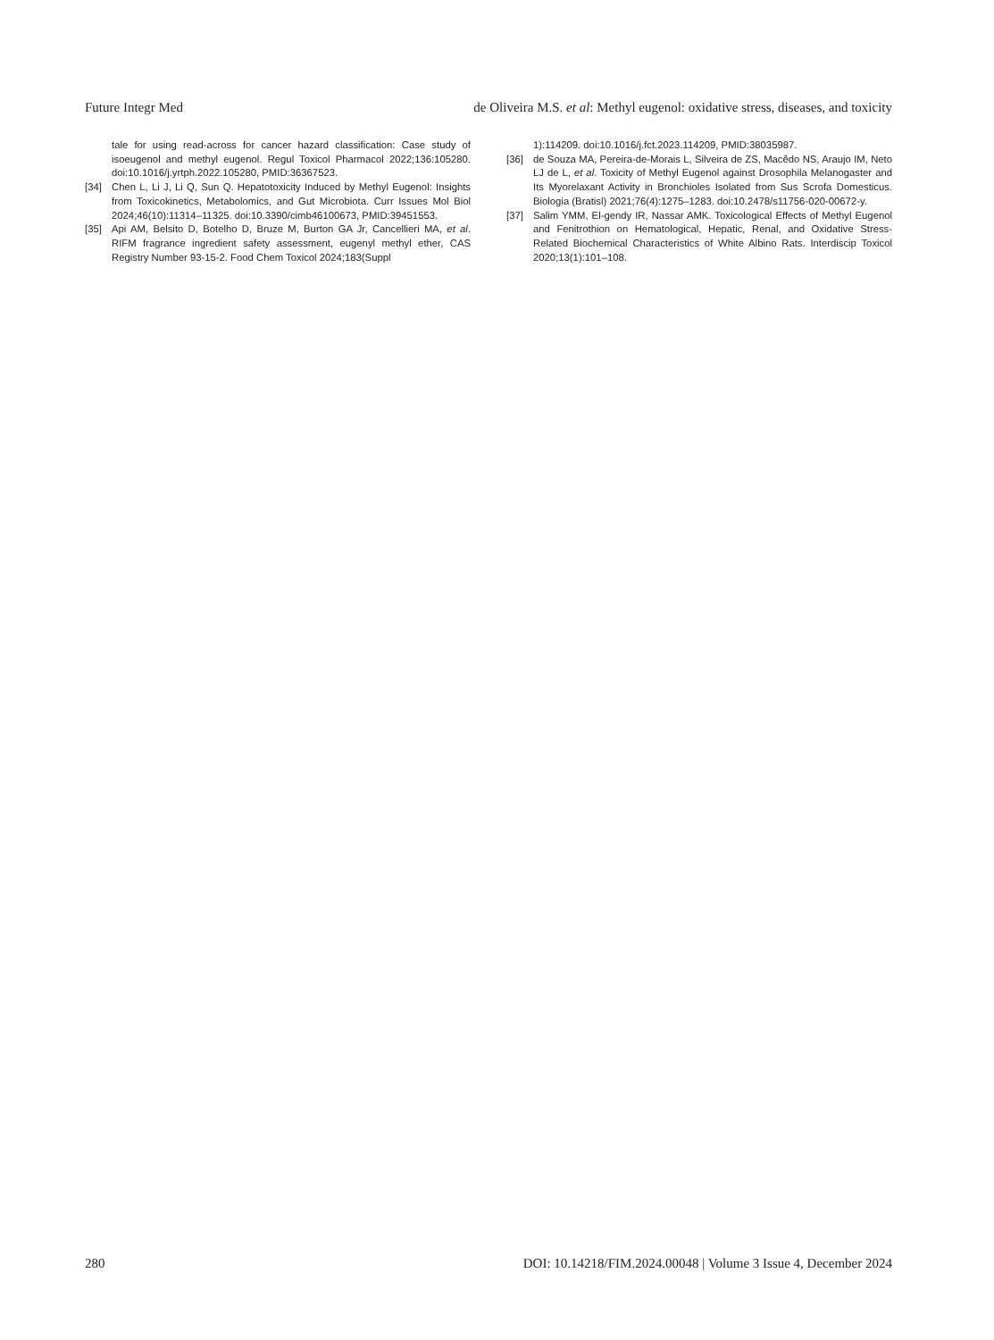Future Integr Med de Oliveira M.S. et al: Methyl eugenol: oxidative stress, diseases, and toxicity
tale for using read-across for cancer hazard classification: Case study of isoeugenol and methyl eugenol. Regul Toxicol Pharmacol 2022;136:105280. doi:10.1016/j.yrtph.2022.105280, PMID:36367523.
[34] Chen L, Li J, Li Q, Sun Q. Hepatotoxicity Induced by Methyl Eugenol: Insights from Toxicokinetics, Metabolomics, and Gut Microbiota. Curr Issues Mol Biol 2024;46(10):11314–11325. doi:10.3390/cimb46100673, PMID:39451553.
[35] Api AM, Belsito D, Botelho D, Bruze M, Burton GA Jr, Cancellieri MA, et al. RIFM fragrance ingredient safety assessment, eugenyl methyl ether, CAS Registry Number 93-15-2. Food Chem Toxicol 2024;183(Suppl
1):114209. doi:10.1016/j.fct.2023.114209, PMID:38035987.
[36] de Souza MA, Pereira-de-Morais L, Silveira de ZS, Macêdo NS, Araujo IM, Neto LJ de L, et al. Toxicity of Methyl Eugenol against Drosophila Melanogaster and Its Myorelaxant Activity in Bronchioles Isolated from Sus Scrofa Domesticus. Biologia (Bratisl) 2021;76(4):1275–1283. doi:10.2478/s11756-020-00672-y.
[37] Salim YMM, El-gendy IR, Nassar AMK. Toxicological Effects of Methyl Eugenol and Fenitrothion on Hematological, Hepatic, Renal, and Oxidative Stress-Related Biochemical Characteristics of White Albino Rats. Interdiscip Toxicol 2020;13(1):101–108.
280 DOI: 10.14218/FIM.2024.00048 | Volume 3 Issue 4, December 2024